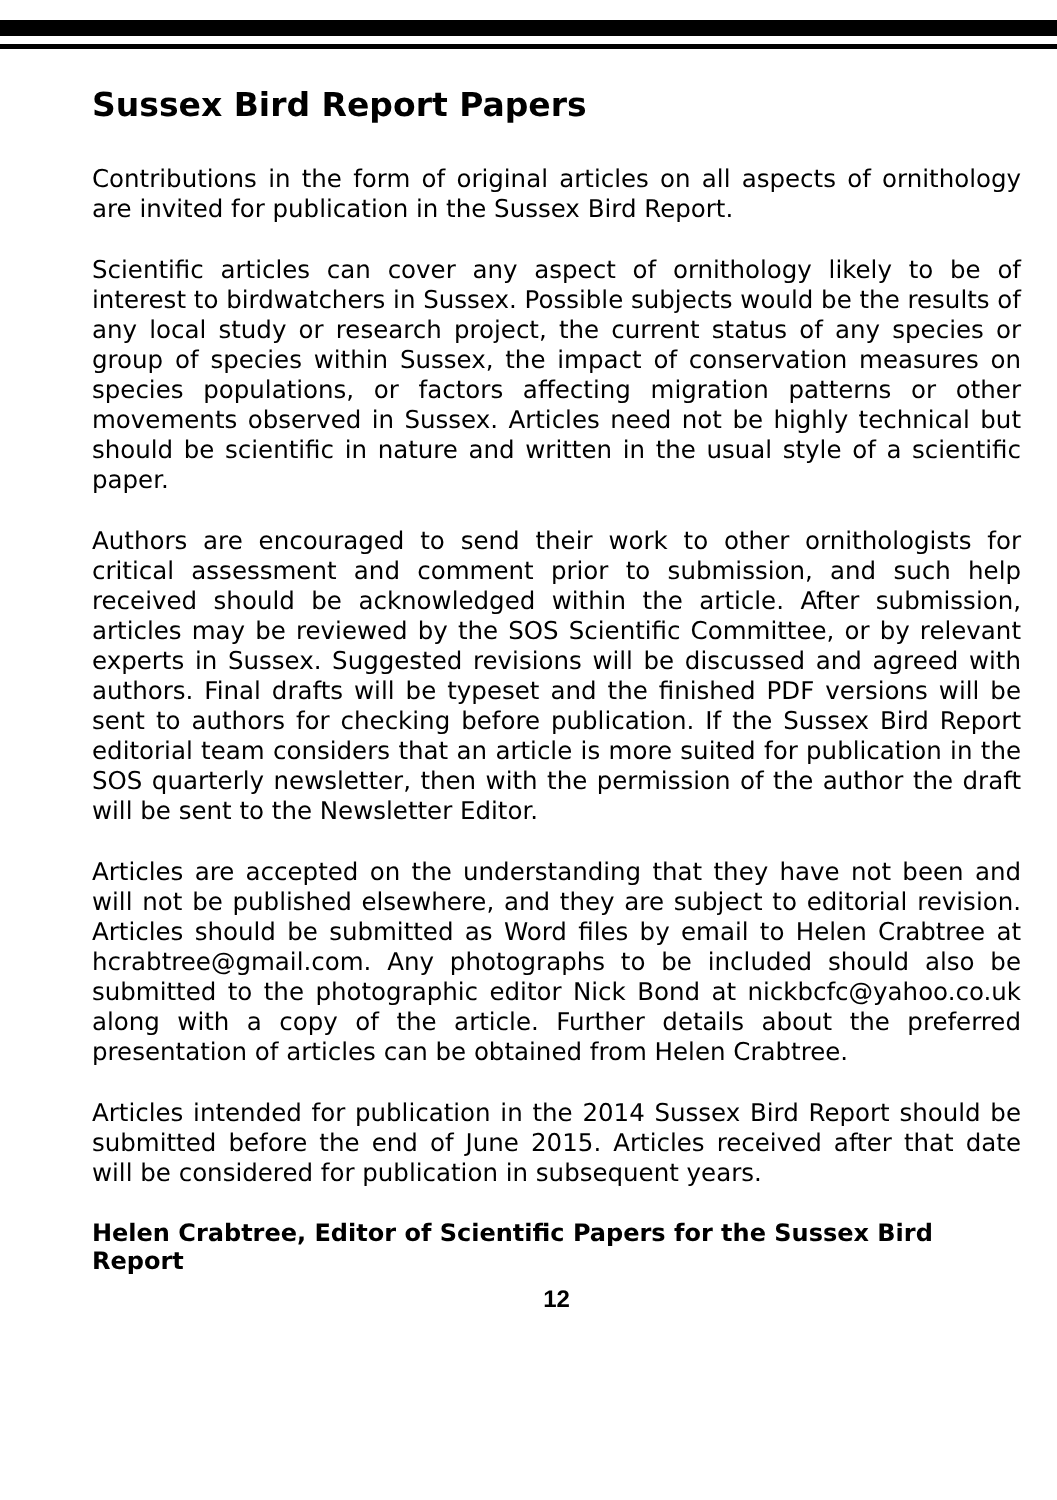Sussex Bird Report Papers
Contributions in the form of original articles on all aspects of ornithology are invited for publication in the Sussex Bird Report.
Scientific articles can cover any aspect of ornithology likely to be of interest to birdwatchers in Sussex. Possible subjects would be the results of any local study or research project, the current status of any species or group of species within Sussex, the impact of conservation measures on species populations, or factors affecting migration patterns or other movements observed in Sussex. Articles need not be highly technical but should be scientific in nature and written in the usual style of a scientific paper.
Authors are encouraged to send their work to other ornithologists for critical assessment and comment prior to submission, and such help received should be acknowledged within the article. After submission, articles may be reviewed by the SOS Scientific Committee, or by relevant experts in Sussex. Suggested revisions will be discussed and agreed with authors. Final drafts will be typeset and the finished PDF versions will be sent to authors for checking before publication. If the Sussex Bird Report editorial team considers that an article is more suited for publication in the SOS quarterly newsletter, then with the permission of the author the draft will be sent to the Newsletter Editor.
Articles are accepted on the understanding that they have not been and will not be published elsewhere, and they are subject to editorial revision. Articles should be submitted as Word files by email to Helen Crabtree at hcrabtree@gmail.com. Any photographs to be included should also be submitted to the photographic editor Nick Bond at nickbcfc@yahoo.co.uk along with a copy of the article. Further details about the preferred presentation of articles can be obtained from Helen Crabtree.
Articles intended for publication in the 2014 Sussex Bird Report should be submitted before the end of June 2015. Articles received after that date will be considered for publication in subsequent years.
Helen Crabtree, Editor of Scientific Papers for the Sussex Bird Report
12